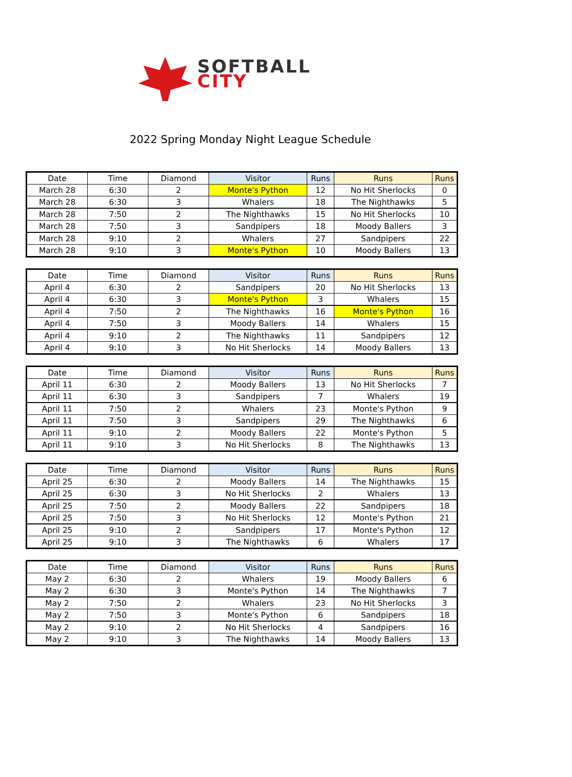SOFTBALL
CITY
2022 Spring Monday Night League Schedule
| Date | Time | Diamond | Visitor | Runs | Runs | Runs |
| --- | --- | --- | --- | --- | --- | --- |
| March 28 | 6:30 | 2 | Monte's Python | 12 | No Hit Sherlocks | 0 |
| March 28 | 6:30 | 3 | Whalers | 18 | The Nighthawks | 5 |
| March 28 | 7:50 | 2 | The Nighthawks | 15 | No Hit Sherlocks | 10 |
| March 28 | 7:50 | 3 | Sandpipers | 18 | Moody Ballers | 3 |
| March 28 | 9:10 | 2 | Whalers | 27 | Sandpipers | 22 |
| March 28 | 9:10 | 3 | Monte's Python | 10 | Moody Ballers | 13 |
| Date | Time | Diamond | Visitor | Runs | Runs | Runs |
| --- | --- | --- | --- | --- | --- | --- |
| April 4 | 6:30 | 2 | Sandpipers | 20 | No Hit Sherlocks | 13 |
| April 4 | 6:30 | 3 | Monte's Python | 3 | Whalers | 15 |
| April 4 | 7:50 | 2 | The Nighthawks | 16 | Monte's Python | 16 |
| April 4 | 7:50 | 3 | Moody Ballers | 14 | Whalers | 15 |
| April 4 | 9:10 | 2 | The Nighthawks | 11 | Sandpipers | 12 |
| April 4 | 9:10 | 3 | No Hit Sherlocks | 14 | Moody Ballers | 13 |
| Date | Time | Diamond | Visitor | Runs | Runs | Runs |
| --- | --- | --- | --- | --- | --- | --- |
| April 11 | 6:30 | 2 | Moody Ballers | 13 | No Hit Sherlocks | 7 |
| April 11 | 6:30 | 3 | Sandpipers | 7 | Whalers | 19 |
| April 11 | 7:50 | 2 | Whalers | 23 | Monte's Python | 9 |
| April 11 | 7:50 | 3 | Sandpipers | 29 | The Nighthawks | 6 |
| April 11 | 9:10 | 2 | Moody Ballers | 22 | Monte's Python | 5 |
| April 11 | 9:10 | 3 | No Hit Sherlocks | 8 | The Nighthawks | 13 |
| Date | Time | Diamond | Visitor | Runs | Runs | Runs |
| --- | --- | --- | --- | --- | --- | --- |
| April 25 | 6:30 | 2 | Moody Ballers | 14 | The Nighthawks | 15 |
| April 25 | 6:30 | 3 | No Hit Sherlocks | 2 | Whalers | 13 |
| April 25 | 7:50 | 2 | Moody Ballers | 22 | Sandpipers | 18 |
| April 25 | 7:50 | 3 | No Hit Sherlocks | 12 | Monte's Python | 21 |
| April 25 | 9:10 | 2 | Sandpipers | 17 | Monte's Python | 12 |
| April 25 | 9:10 | 3 | The Nighthawks | 6 | Whalers | 17 |
| Date | Time | Diamond | Visitor | Runs | Runs | Runs |
| --- | --- | --- | --- | --- | --- | --- |
| May 2 | 6:30 | 2 | Whalers | 19 | Moody Ballers | 6 |
| May 2 | 6:30 | 3 | Monte's Python | 14 | The Nighthawks | 7 |
| May 2 | 7:50 | 2 | Whalers | 23 | No Hit Sherlocks | 3 |
| May 2 | 7:50 | 3 | Monte's Python | 6 | Sandpipers | 18 |
| May 2 | 9:10 | 2 | No Hit Sherlocks | 4 | Sandpipers | 16 |
| May 2 | 9:10 | 3 | The Nighthawks | 14 | Moody Ballers | 13 |